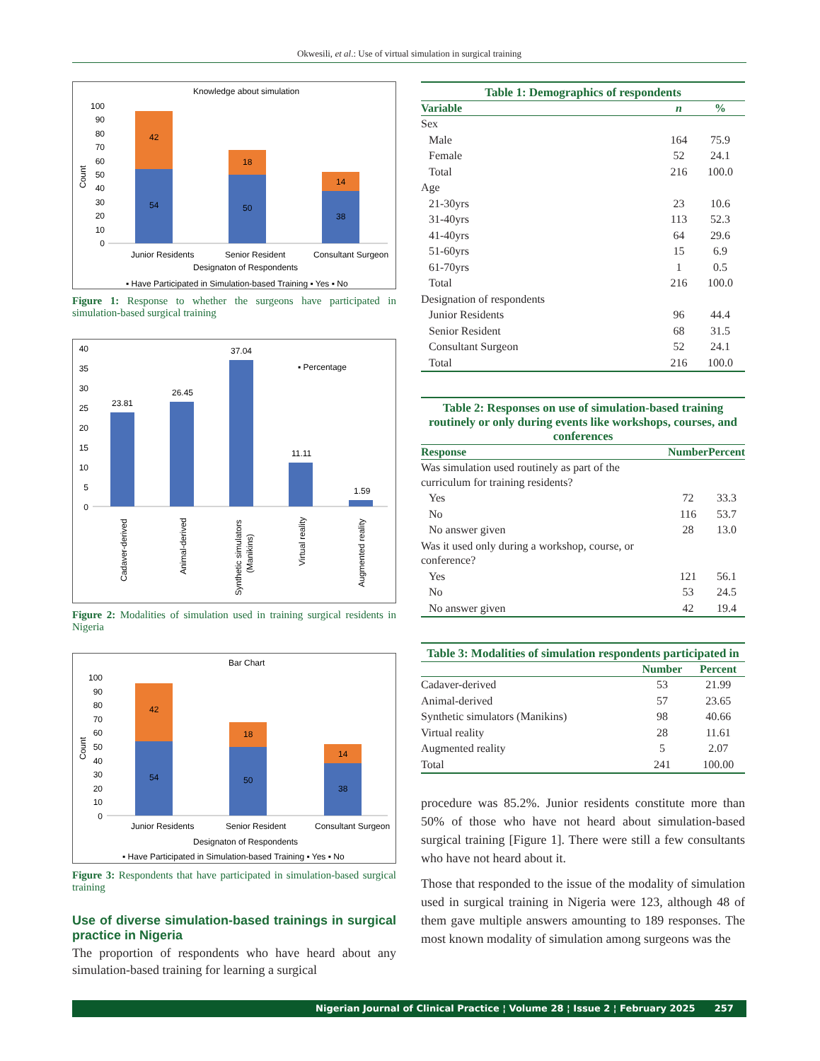Okwesili, et al.: Use of virtual simulation in surgical training
Knowledge about simulation
Count
100
90
80
70
60
50
40
30
20
10
0
42
54
18
50
14
38
Junior Residents
Senior Resident
Consultant Surgeon
Designaton of Respondents
▪ Have Participated in Simulation-based Training ▪ Yes ▪ No
Figure 1: Response to whether the surgeons have participated in simulation-based surgical training
40
35
30
25
20
15
10
5
0
23.81
26.45
37.04
11.11
1.59
▪ Percentage
Cadaver-derived
Animal-derived
Synthetic simulators
(Manikins)
Virtual reality
Augmented reality
Figure 2: Modalities of simulation used in training surgical residents in Nigeria
Bar Chart
Count
100
90
80
70
60
50
40
30
20
10
0
42
54
18
50
14
38
Junior Residents
Senior Resident
Consultant Surgeon
Designaton of Respondents
▪ Have Participated in Simulation-based Training ▪ Yes ▪ No
Figure 3: Respondents that have participated in simulation-based surgical training
Use of diverse simulation-based trainings in surgical practice in Nigeria
The proportion of respondents who have heard about any simulation-based training for learning a surgical
Table 1: Demographics of respondents
| Variable | n | % |
| --- | --- | --- |
| Sex | | |
| Male | 164 | 75.9 |
| Female | 52 | 24.1 |
| Total | 216 | 100.0 |
| Age | | |
| 21-30yrs | 23 | 10.6 |
| 31-40yrs | 113 | 52.3 |
| 41-40yrs | 64 | 29.6 |
| 51-60yrs | 15 | 6.9 |
| 61-70yrs | 1 | 0.5 |
| Total | 216 | 100.0 |
| Designation of respondents | | |
| Junior Residents | 96 | 44.4 |
| Senior Resident | 68 | 31.5 |
| Consultant Surgeon | 52 | 24.1 |
| Total | 216 | 100.0 |
Table 2: Responses on use of simulation-based training routinely or only during events like workshops, courses, and conferences
| Response | Number | Percent |
| --- | --- | --- |
| Was simulation used routinely as part of the curriculum for training residents? | | |
| Yes | 72 | 33.3 |
| No | 116 | 53.7 |
| No answer given | 28 | 13.0 |
| Was it used only during a workshop, course, or conference? | | |
| Yes | 121 | 56.1 |
| No | 53 | 24.5 |
| No answer given | 42 | 19.4 |
Table 3: Modalities of simulation respondents participated in
| | Number | Percent |
| --- | --- | --- |
| Cadaver-derived | 53 | 21.99 |
| Animal-derived | 57 | 23.65 |
| Synthetic simulators (Manikins) | 98 | 40.66 |
| Virtual reality | 28 | 11.61 |
| Augmented reality | 5 | 2.07 |
| Total | 241 | 100.00 |
procedure was 85.2%. Junior residents constitute more than 50% of those who have not heard about simulation-based surgical training [Figure 1]. There were still a few consultants who have not heard about it.
Those that responded to the issue of the modality of simulation used in surgical training in Nigeria were 123, although 48 of them gave multiple answers amounting to 189 responses. The most known modality of simulation among surgeons was the
Nigerian Journal of Clinical Practice ¦ Volume 28 ¦ Issue 2 ¦ February 2025 257